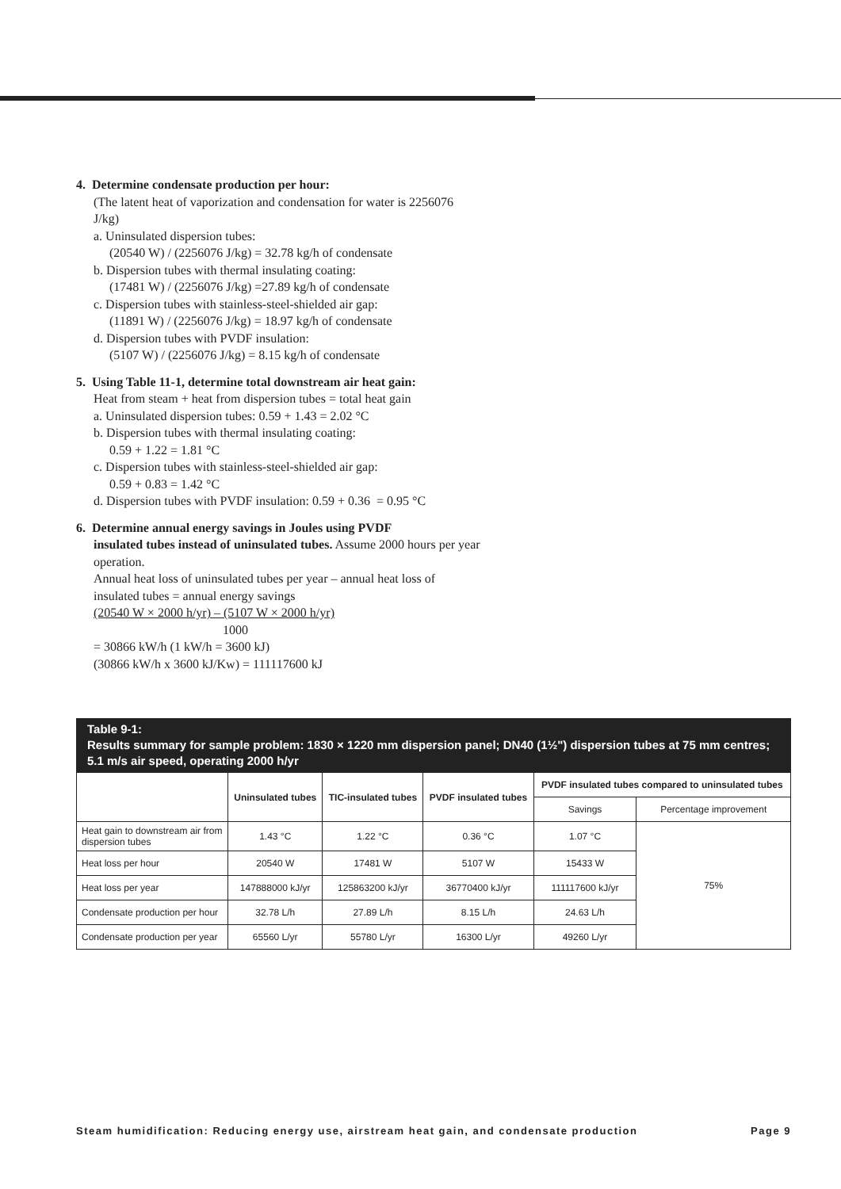4. Determine condensate production per hour:
(The latent heat of vaporization and condensation for water is 2256076 J/kg)
a. Uninsulated dispersion tubes:
(20540 W) / (2256076 J/kg) = 32.78 kg/h of condensate
b. Dispersion tubes with thermal insulating coating:
(17481 W) / (2256076 J/kg) =27.89 kg/h of condensate
c. Dispersion tubes with stainless-steel-shielded air gap:
(11891 W) / (2256076 J/kg) = 18.97 kg/h of condensate
d. Dispersion tubes with PVDF insulation:
(5107 W) / (2256076 J/kg) = 8.15 kg/h of condensate
5. Using Table 11-1, determine total downstream air heat gain:
Heat from steam + heat from dispersion tubes = total heat gain
a. Uninsulated dispersion tubes: 0.59 + 1.43 = 2.02 °C
b. Dispersion tubes with thermal insulating coating:
0.59 + 1.22 = 1.81 °C
c. Dispersion tubes with stainless-steel-shielded air gap:
0.59 + 0.83 = 1.42 °C
d. Dispersion tubes with PVDF insulation: 0.59 + 0.36 = 0.95 °C
6. Determine annual energy savings in Joules using PVDF
insulated tubes instead of uninsulated tubes. Assume 2000 hours per year operation.
Annual heat loss of uninsulated tubes per year – annual heat loss of insulated tubes = annual energy savings
(20540 W × 2000 h/yr) – (5107 W × 2000 h/yr)
1000
= 30866 kW/h (1 kW/h = 3600 kJ)
(30866 kW/h x 3600 kJ/Kw) = 111117600 kJ
Table 9-1:
Results summary for sample problem: 1830 × 1220 mm dispersion panel; DN40 (1½") dispersion tubes at 75 mm centres; 5.1 m/s air speed, operating 2000 h/yr
| | Uninsulated tubes | TIC-insulated tubes | PVDF insulated tubes | PVDF insulated tubes compared to uninsulated tubes | |
| --- | --- | --- | --- | --- | --- |
| | | | | Savings | Percentage improvement |
| Heat gain to downstream air from dispersion tubes | 1.43 °C | 1.22 °C | 0.36 °C | 1.07 °C | 75% |
| Heat loss per hour | 20540 W | 17481 W | 5107 W | 15433 W | |
| Heat loss per year | 147888000 kJ/yr | 125863200 kJ/yr | 36770400 kJ/yr | 111117600 kJ/yr | |
| Condensate production per hour | 32.78 L/h | 27.89 L/h | 8.15 L/h | 24.63 L/h | |
| Condensate production per year | 65560 L/yr | 55780 L/yr | 16300 L/yr | 49260 L/yr | |
Steam humidification: Reducing energy use, airstream heat gain, and condensate production Page 9